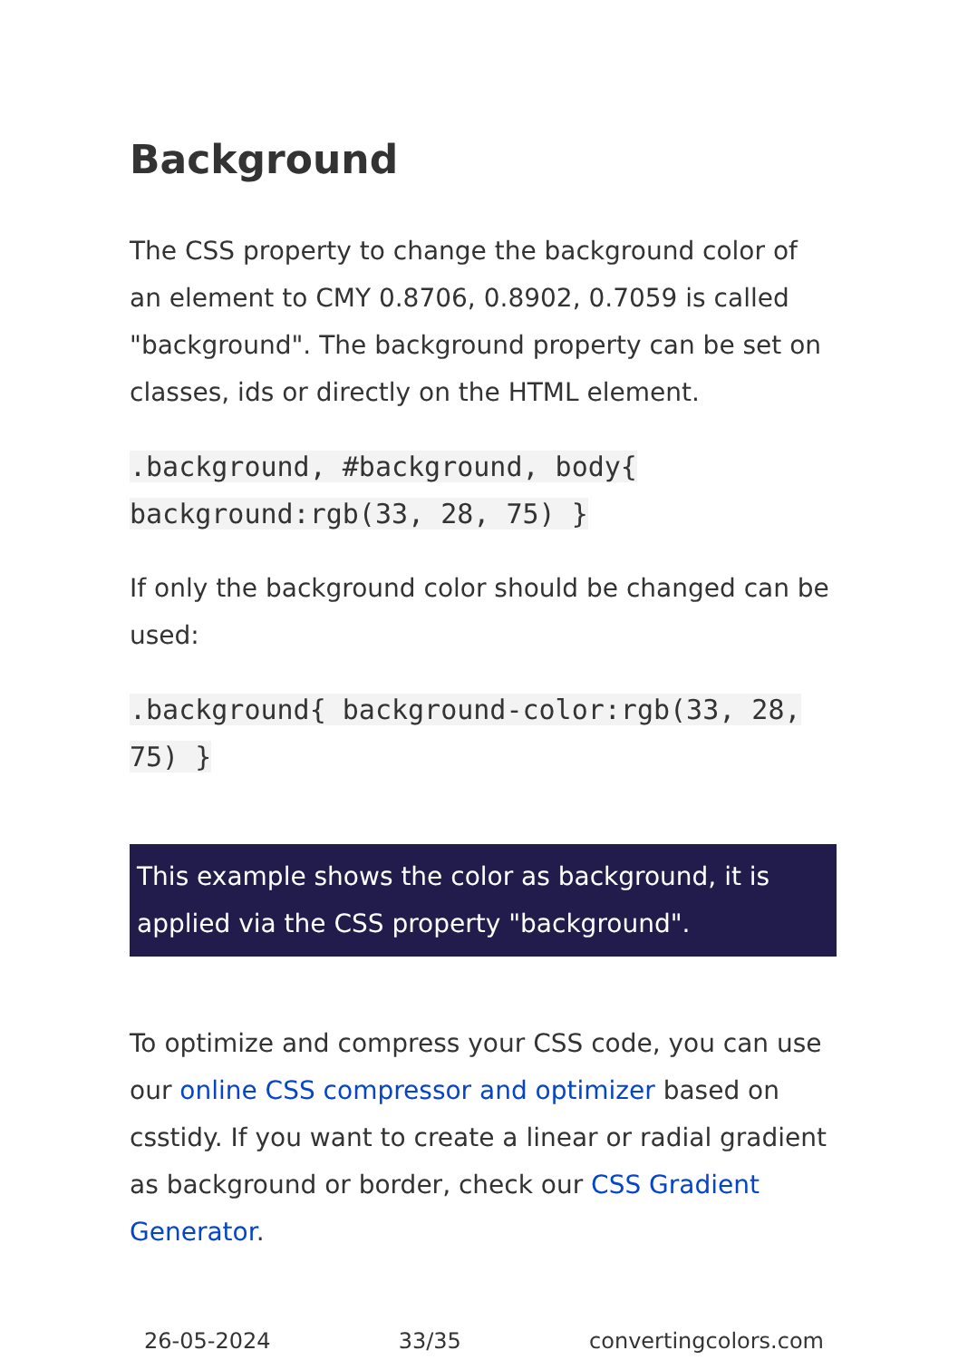Background
The CSS property to change the background color of an element to CMY 0.8706, 0.8902, 0.7059 is called "background". The background property can be set on classes, ids or directly on the HTML element.
.background, #background, body{ background:rgb(33, 28, 75) }
If only the background color should be changed can be used:
.background{ background-color:rgb(33, 28, 75) }
This example shows the color as background, it is applied via the CSS property "background".
To optimize and compress your CSS code, you can use our online CSS compressor and optimizer based on csstidy. If you want to create a linear or radial gradient as background or border, check our CSS Gradient Generator.
26-05-2024 33/35 convertingcolors.com